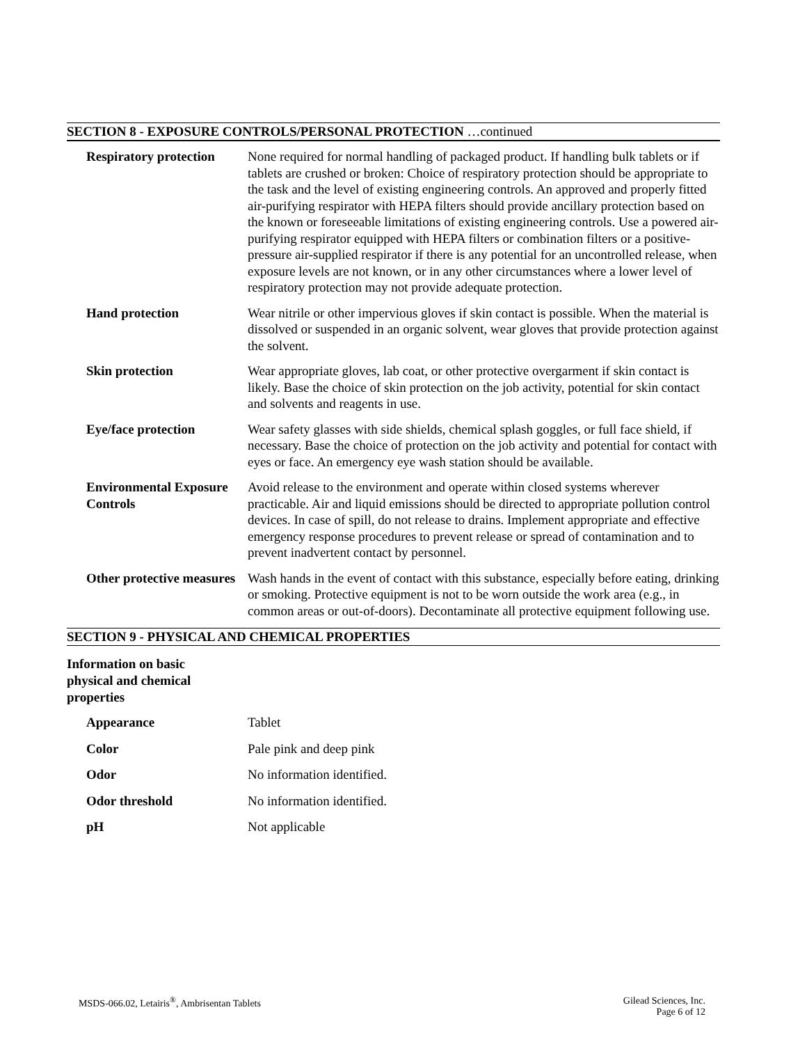SECTION 8 - EXPOSURE CONTROLS/PERSONAL PROTECTION …continued
| Respiratory protection | None required for normal handling of packaged product. If handling bulk tablets or if tablets are crushed or broken: Choice of respiratory protection should be appropriate to the task and the level of existing engineering controls. An approved and properly fitted air-purifying respirator with HEPA filters should provide ancillary protection based on the known or foreseeable limitations of existing engineering controls. Use a powered air-purifying respirator equipped with HEPA filters or combination filters or a positive-pressure air-supplied respirator if there is any potential for an uncontrolled release, when exposure levels are not known, or in any other circumstances where a lower level of respiratory protection may not provide adequate protection. |
| Hand protection | Wear nitrile or other impervious gloves if skin contact is possible. When the material is dissolved or suspended in an organic solvent, wear gloves that provide protection against the solvent. |
| Skin protection | Wear appropriate gloves, lab coat, or other protective overgarment if skin contact is likely. Base the choice of skin protection on the job activity, potential for skin contact and solvents and reagents in use. |
| Eye/face protection | Wear safety glasses with side shields, chemical splash goggles, or full face shield, if necessary. Base the choice of protection on the job activity and potential for contact with eyes or face. An emergency eye wash station should be available. |
| Environmental Exposure Controls | Avoid release to the environment and operate within closed systems wherever practicable. Air and liquid emissions should be directed to appropriate pollution control devices. In case of spill, do not release to drains. Implement appropriate and effective emergency response procedures to prevent release or spread of contamination and to prevent inadvertent contact by personnel. |
| Other protective measures | Wash hands in the event of contact with this substance, especially before eating, drinking or smoking. Protective equipment is not to be worn outside the work area (e.g., in common areas or out-of-doors). Decontaminate all protective equipment following use. |
SECTION 9 - PHYSICAL AND CHEMICAL PROPERTIES
Information on basic
physical and chemical
properties
| Appearance | Tablet |
| Color | Pale pink and deep pink |
| Odor | No information identified. |
| Odor threshold | No information identified. |
| pH | Not applicable |
MSDS-066.02, Letairis<sup>®</sup>, Ambrisentan Tablets
Gilead Sciences, Inc.
Page 6 of 12